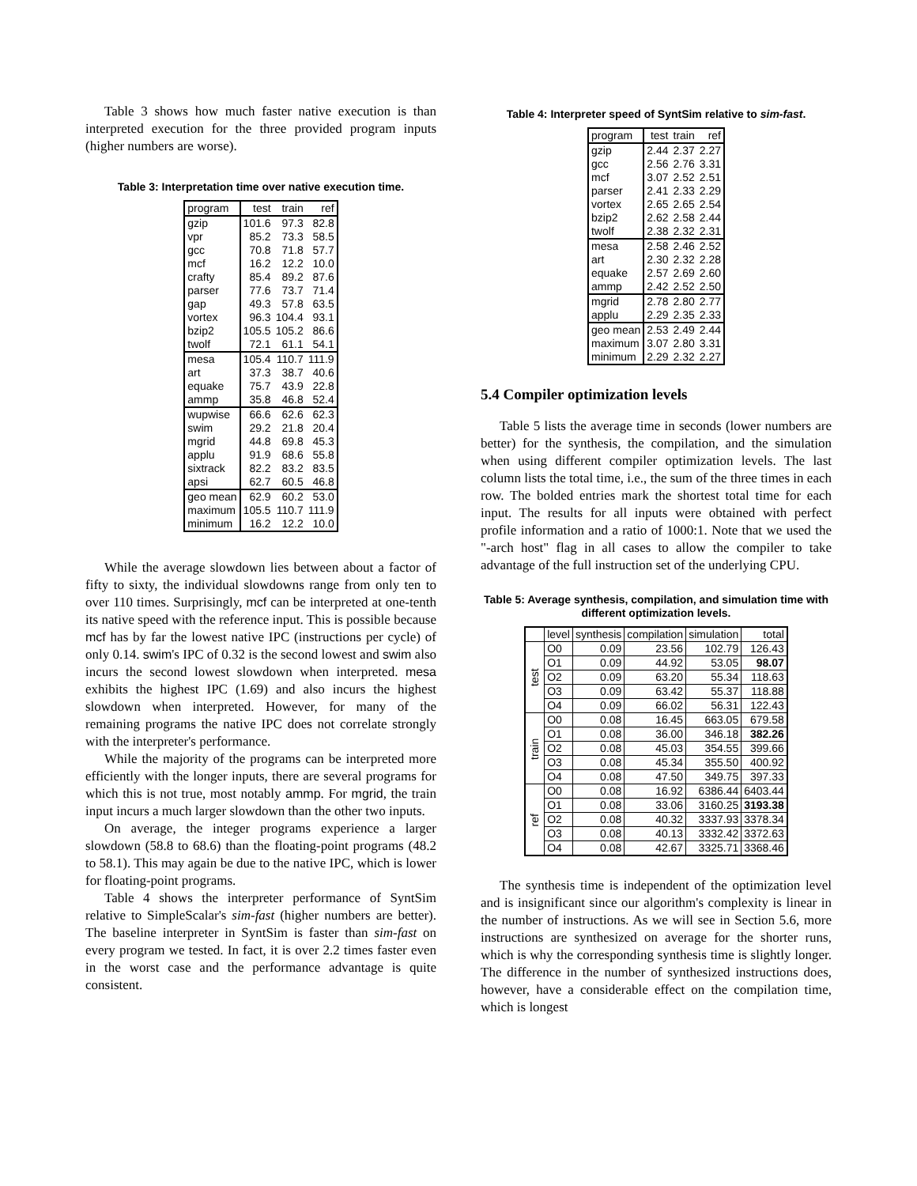Table 3 shows how much faster native execution is than interpreted execution for the three provided program inputs (higher numbers are worse).
Table 3: Interpretation time over native execution time.
| program | test | train | ref |
| --- | --- | --- | --- |
| gzip | 101.6 | 97.3 | 82.8 |
| vpr | 85.2 | 73.3 | 58.5 |
| gcc | 70.8 | 71.8 | 57.7 |
| mcf | 16.2 | 12.2 | 10.0 |
| crafty | 85.4 | 89.2 | 87.6 |
| parser | 77.6 | 73.7 | 71.4 |
| gap | 49.3 | 57.8 | 63.5 |
| vortex | 96.3 | 104.4 | 93.1 |
| bzip2 | 105.5 | 105.2 | 86.6 |
| twolf | 72.1 | 61.1 | 54.1 |
| mesa | 105.4 | 110.7 | 111.9 |
| art | 37.3 | 38.7 | 40.6 |
| equake | 75.7 | 43.9 | 22.8 |
| ammp | 35.8 | 46.8 | 52.4 |
| wupwise | 66.6 | 62.6 | 62.3 |
| swim | 29.2 | 21.8 | 20.4 |
| mgrid | 44.8 | 69.8 | 45.3 |
| applu | 91.9 | 68.6 | 55.8 |
| sixtrack | 82.2 | 83.2 | 83.5 |
| apsi | 62.7 | 60.5 | 46.8 |
| geo mean | 62.9 | 60.2 | 53.0 |
| maximum | 105.5 | 110.7 | 111.9 |
| minimum | 16.2 | 12.2 | 10.0 |
While the average slowdown lies between about a factor of fifty to sixty, the individual slowdowns range from only ten to over 110 times. Surprisingly, mcf can be interpreted at one-tenth its native speed with the reference input. This is possible because mcf has by far the lowest native IPC (instructions per cycle) of only 0.14. swim's IPC of 0.32 is the second lowest and swim also incurs the second lowest slowdown when interpreted. mesa exhibits the highest IPC (1.69) and also incurs the highest slowdown when interpreted. However, for many of the remaining programs the native IPC does not correlate strongly with the interpreter's performance.
While the majority of the programs can be interpreted more efficiently with the longer inputs, there are several programs for which this is not true, most notably ammp. For mgrid, the train input incurs a much larger slowdown than the other two inputs.
On average, the integer programs experience a larger slowdown (58.8 to 68.6) than the floating-point programs (48.2 to 58.1). This may again be due to the native IPC, which is lower for floating-point programs.
Table 4 shows the interpreter performance of SyntSim relative to SimpleScalar's sim-fast (higher numbers are better). The baseline interpreter in SyntSim is faster than sim-fast on every program we tested. In fact, it is over 2.2 times faster even in the worst case and the performance advantage is quite consistent.
Table 4: Interpreter speed of SyntSim relative to sim-fast.
| program | test | train | ref |
| --- | --- | --- | --- |
| gzip | 2.44 | 2.37 | 2.27 |
| gcc | 2.56 | 2.76 | 3.31 |
| mcf | 3.07 | 2.52 | 2.51 |
| parser | 2.41 | 2.33 | 2.29 |
| vortex | 2.65 | 2.65 | 2.54 |
| bzip2 | 2.62 | 2.58 | 2.44 |
| twolf | 2.38 | 2.32 | 2.31 |
| mesa | 2.58 | 2.46 | 2.52 |
| art | 2.30 | 2.32 | 2.28 |
| equake | 2.57 | 2.69 | 2.60 |
| ammp | 2.42 | 2.52 | 2.50 |
| mgrid | 2.78 | 2.80 | 2.77 |
| applu | 2.29 | 2.35 | 2.33 |
| geo mean | 2.53 | 2.49 | 2.44 |
| maximum | 3.07 | 2.80 | 3.31 |
| minimum | 2.29 | 2.32 | 2.27 |
5.4 Compiler optimization levels
Table 5 lists the average time in seconds (lower numbers are better) for the synthesis, the compilation, and the simulation when using different compiler optimization levels. The last column lists the total time, i.e., the sum of the three times in each row. The bolded entries mark the shortest total time for each input. The results for all inputs were obtained with perfect profile information and a ratio of 1000:1. Note that we used the "-arch host" flag in all cases to allow the compiler to take advantage of the full instruction set of the underlying CPU.
Table 5: Average synthesis, compilation, and simulation time with different optimization levels.
| | level | synthesis | compilation | simulation | total |
| --- | --- | --- | --- | --- | --- |
| test | O0 | 0.09 | 23.56 | 102.79 | 126.43 |
| | O1 | 0.09 | 44.92 | 53.05 | 98.07 |
| | O2 | 0.09 | 63.20 | 55.34 | 118.63 |
| | O3 | 0.09 | 63.42 | 55.37 | 118.88 |
| | O4 | 0.09 | 66.02 | 56.31 | 122.43 |
| train | O0 | 0.08 | 16.45 | 663.05 | 679.58 |
| | O1 | 0.08 | 36.00 | 346.18 | 382.26 |
| | O2 | 0.08 | 45.03 | 354.55 | 399.66 |
| | O3 | 0.08 | 45.34 | 355.50 | 400.92 |
| | O4 | 0.08 | 47.50 | 349.75 | 397.33 |
| ref | O0 | 0.08 | 16.92 | 6386.44 | 6403.44 |
| | O1 | 0.08 | 33.06 | 3160.25 | 3193.38 |
| | O2 | 0.08 | 40.32 | 3337.93 | 3378.34 |
| | O3 | 0.08 | 40.13 | 3332.42 | 3372.63 |
| | O4 | 0.08 | 42.67 | 3325.71 | 3368.46 |
The synthesis time is independent of the optimization level and is insignificant since our algorithm's complexity is linear in the number of instructions. As we will see in Section 5.6, more instructions are synthesized on average for the shorter runs, which is why the corresponding synthesis time is slightly longer. The difference in the number of synthesized instructions does, however, have a considerable effect on the compilation time, which is longest